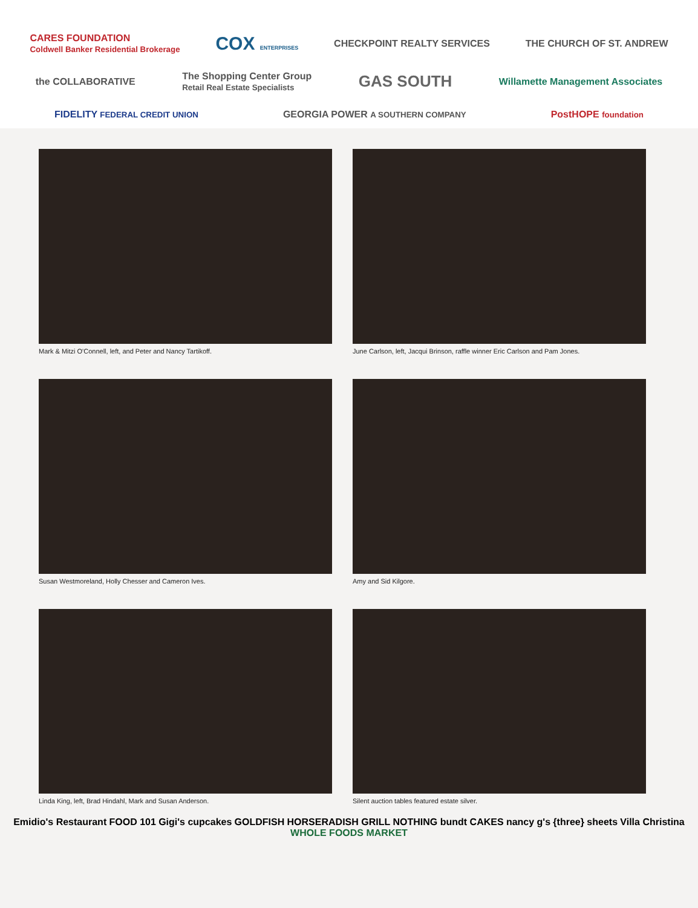CARES FOUNDATION
Coldwell Banker Residential Brokerage COX ENTERPRISES CHECKPOINT REALTY SERVICES THE CHURCH OF ST. ANDREW the COLLABORATIVE The Shopping Center Group
Retail Real Estate Specialists GAS SOUTH Willamette Management Associates FIDELITY FEDERAL CREDIT UNION GEORGIA POWER A SOUTHERN COMPANY PostHOPE foundation
Mark & Mitzi O'Connell, left, and Peter and Nancy Tartikoff.
June Carlson, left, Jacqui Brinson, raffle winner Eric Carlson and Pam Jones.
Susan Westmoreland, Holly Chesser and Cameron Ives.
Amy and Sid Kilgore.
Linda King, left, Brad Hindahl, Mark and Susan Anderson.
Silent auction tables featured estate silver.
Emidio's Restaurant FOOD 101 Gigi's cupcakes GOLDFISH HORSERADISH GRILL NOTHING bundt CAKES nancy g's {three} sheets Villa Christina WHOLE FOODS MARKET